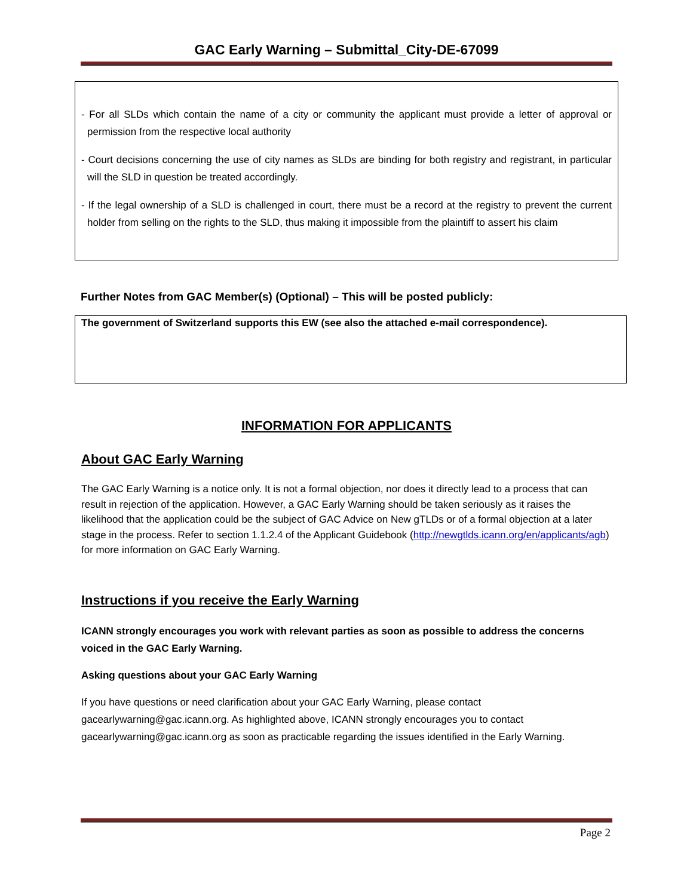GAC Early Warning – Submittal_City-DE-67099
- For all SLDs which contain the name of a city or community the applicant must provide a letter of approval or permission from the respective local authority
- Court decisions concerning the use of city names as SLDs are binding for both registry and registrant, in particular will the SLD in question be treated accordingly.
- If the legal ownership of a SLD is challenged in court, there must be a record at the registry to prevent the current holder from selling on the rights to the SLD, thus making it impossible from the plaintiff to assert his claim
Further Notes from GAC Member(s) (Optional) – This will be posted publicly:
The government of Switzerland supports this EW (see also the attached e-mail correspondence).
INFORMATION FOR APPLICANTS
About GAC Early Warning
The GAC Early Warning is a notice only. It is not a formal objection, nor does it directly lead to a process that can result in rejection of the application. However, a GAC Early Warning should be taken seriously as it raises the likelihood that the application could be the subject of GAC Advice on New gTLDs or of a formal objection at a later stage in the process. Refer to section 1.1.2.4 of the Applicant Guidebook (http://newgtlds.icann.org/en/applicants/agb) for more information on GAC Early Warning.
Instructions if you receive the Early Warning
ICANN strongly encourages you work with relevant parties as soon as possible to address the concerns voiced in the GAC Early Warning.
Asking questions about your GAC Early Warning
If you have questions or need clarification about your GAC Early Warning, please contact gacearlywarning@gac.icann.org. As highlighted above, ICANN strongly encourages you to contact gacearlywarning@gac.icann.org as soon as practicable regarding the issues identified in the Early Warning.
Page 2